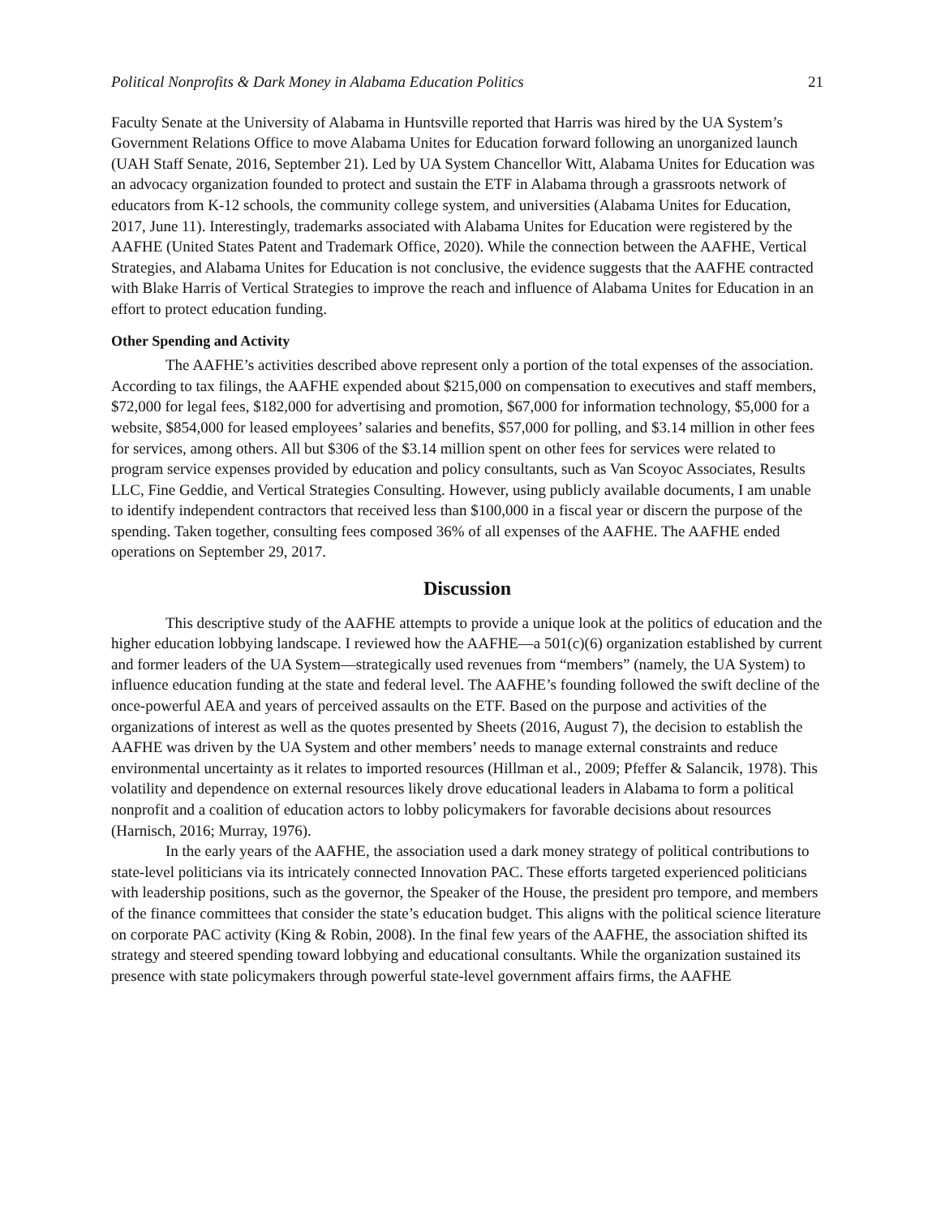Political Nonprofits & Dark Money in Alabama Education Politics 21
Faculty Senate at the University of Alabama in Huntsville reported that Harris was hired by the UA System’s Government Relations Office to move Alabama Unites for Education forward following an unorganized launch (UAH Staff Senate, 2016, September 21). Led by UA System Chancellor Witt, Alabama Unites for Education was an advocacy organization founded to protect and sustain the ETF in Alabama through a grassroots network of educators from K-12 schools, the community college system, and universities (Alabama Unites for Education, 2017, June 11). Interestingly, trademarks associated with Alabama Unites for Education were registered by the AAFHE (United States Patent and Trademark Office, 2020). While the connection between the AAFHE, Vertical Strategies, and Alabama Unites for Education is not conclusive, the evidence suggests that the AAFHE contracted with Blake Harris of Vertical Strategies to improve the reach and influence of Alabama Unites for Education in an effort to protect education funding.
Other Spending and Activity
The AAFHE’s activities described above represent only a portion of the total expenses of the association. According to tax filings, the AAFHE expended about $215,000 on compensation to executives and staff members, $72,000 for legal fees, $182,000 for advertising and promotion, $67,000 for information technology, $5,000 for a website, $854,000 for leased employees’ salaries and benefits, $57,000 for polling, and $3.14 million in other fees for services, among others. All but $306 of the $3.14 million spent on other fees for services were related to program service expenses provided by education and policy consultants, such as Van Scoyoc Associates, Results LLC, Fine Geddie, and Vertical Strategies Consulting. However, using publicly available documents, I am unable to identify independent contractors that received less than $100,000 in a fiscal year or discern the purpose of the spending. Taken together, consulting fees composed 36% of all expenses of the AAFHE. The AAFHE ended operations on September 29, 2017.
Discussion
This descriptive study of the AAFHE attempts to provide a unique look at the politics of education and the higher education lobbying landscape. I reviewed how the AAFHE—a 501(c)(6) organization established by current and former leaders of the UA System—strategically used revenues from “members” (namely, the UA System) to influence education funding at the state and federal level. The AAFHE’s founding followed the swift decline of the once-powerful AEA and years of perceived assaults on the ETF. Based on the purpose and activities of the organizations of interest as well as the quotes presented by Sheets (2016, August 7), the decision to establish the AAFHE was driven by the UA System and other members’ needs to manage external constraints and reduce environmental uncertainty as it relates to imported resources (Hillman et al., 2009; Pfeffer & Salancik, 1978). This volatility and dependence on external resources likely drove educational leaders in Alabama to form a political nonprofit and a coalition of education actors to lobby policymakers for favorable decisions about resources (Harnisch, 2016; Murray, 1976).
In the early years of the AAFHE, the association used a dark money strategy of political contributions to state-level politicians via its intricately connected Innovation PAC. These efforts targeted experienced politicians with leadership positions, such as the governor, the Speaker of the House, the president pro tempore, and members of the finance committees that consider the state’s education budget. This aligns with the political science literature on corporate PAC activity (King & Robin, 2008). In the final few years of the AAFHE, the association shifted its strategy and steered spending toward lobbying and educational consultants. While the organization sustained its presence with state policymakers through powerful state-level government affairs firms, the AAFHE